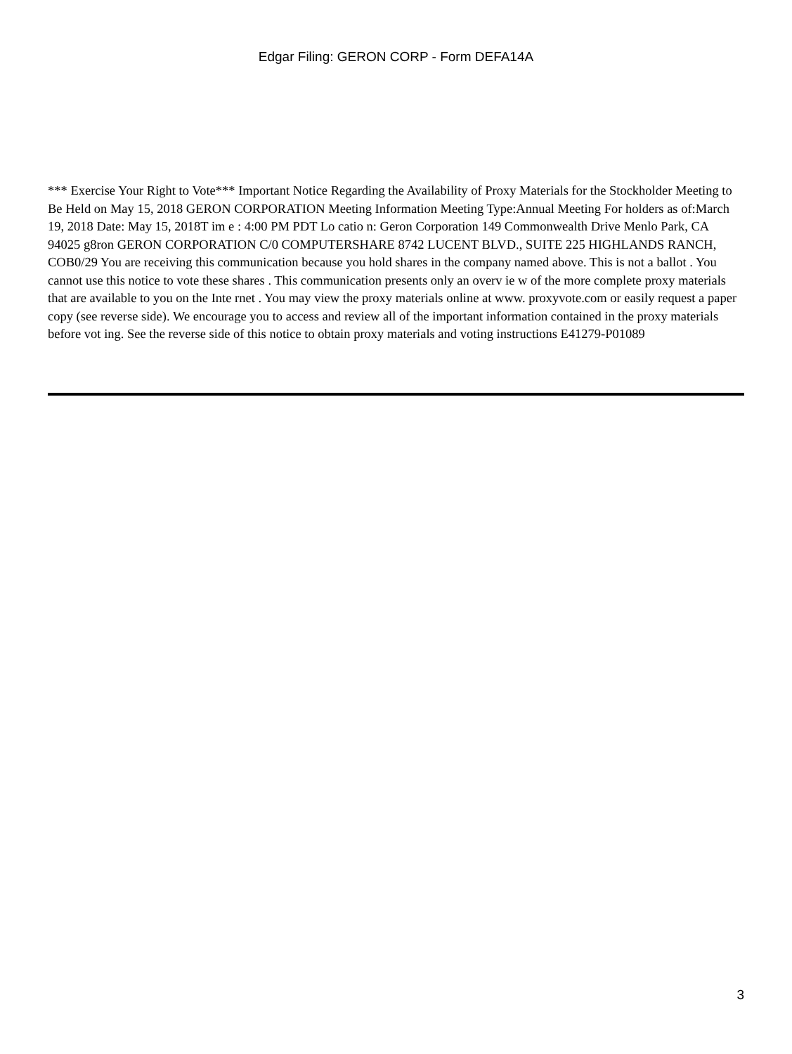Edgar Filing: GERON CORP - Form DEFA14A
*** Exercise Your Right to Vote*** Important Notice Regarding the Availability of Proxy Materials for the Stockholder Meeting to Be Held on May 15, 2018 GERON CORPORATION Meeting Information Meeting Type:Annual Meeting For holders as of:March 19, 2018 Date: May 15, 2018T im e : 4:00 PM PDT Lo catio n: Geron Corporation 149 Commonwealth Drive Menlo Park, CA 94025 g8ron GERON CORPORATION C/0 COMPUTERSHARE 8742 LUCENT BLVD., SUITE 225 HIGHLANDS RANCH, COB0/29 You are receiving this communication because you hold shares in the company named above. This is not a ballot . You cannot use this notice to vote these shares . This communication presents only an overv ie w of the more complete proxy materials that are available to you on the Inte rnet . You may view the proxy materials online at www. proxyvote.com or easily request a paper copy (see reverse side). We encourage you to access and review all of the important information contained in the proxy materials before vot ing. See the reverse side of this notice to obtain proxy materials and voting instructions E41279-P01089
3